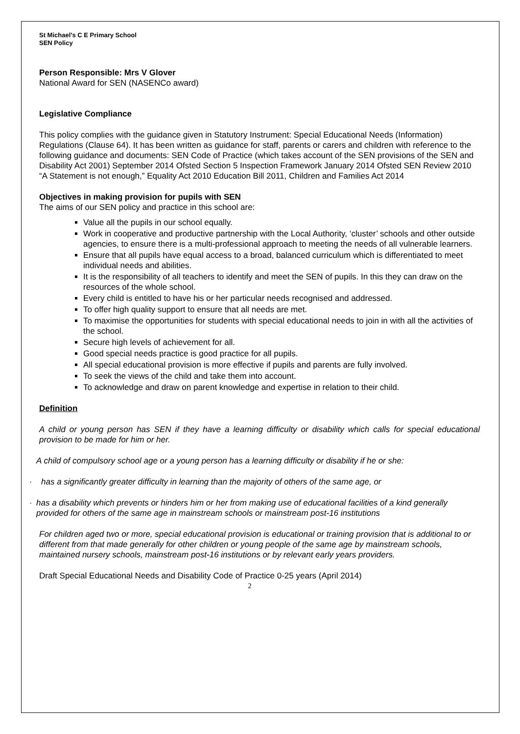St Michael’s C E Primary School
SEN Policy
Person Responsible: Mrs V Glover
National Award for SEN (NASENCo award)
Legislative Compliance
This policy complies with the guidance given in Statutory Instrument: Special Educational Needs (Information) Regulations (Clause 64). It has been written as guidance for staff, parents or carers and children with reference to the following guidance and documents: SEN Code of Practice (which takes account of the SEN provisions of the SEN and Disability Act 2001) September 2014 Ofsted Section 5 Inspection Framework January 2014 Ofsted SEN Review 2010 “A Statement is not enough,” Equality Act 2010 Education Bill 2011, Children and Families Act 2014
Objectives in making provision for pupils with SEN
The aims of our SEN policy and practice in this school are:
Value all the pupils in our school equally.
Work in cooperative and productive partnership with the Local Authority, ‘cluster’ schools and other outside agencies, to ensure there is a multi-professional approach to meeting the needs of all vulnerable learners.
Ensure that all pupils have equal access to a broad, balanced curriculum which is differentiated to meet individual needs and abilities.
It is the responsibility of all teachers to identify and meet the SEN of pupils. In this they can draw on the resources of the whole school.
Every child is entitled to have his or her particular needs recognised and addressed.
To offer high quality support to ensure that all needs are met.
To maximise the opportunities for students with special educational needs to join in with all the activities of the school.
Secure high levels of achievement for all.
Good special needs practice is good practice for all pupils.
All special educational provision is more effective if pupils and parents are fully involved.
To seek the views of the child and take them into account.
To acknowledge and draw on parent knowledge and expertise in relation to their child.
Definition
A child or young person has SEN if they have a learning difficulty or disability which calls for special educational provision to be made for him or her.
A child of compulsory school age or a young person has a learning difficulty or disability if he or she:
· has a significantly greater difficulty in learning than the majority of others of the same age, or
· has a disability which prevents or hinders him or her from making use of educational facilities of a kind generally provided for others of the same age in mainstream schools or mainstream post-16 institutions
For children aged two or more, special educational provision is educational or training provision that is additional to or different from that made generally for other children or young people of the same age by mainstream schools, maintained nursery schools, mainstream post-16 institutions or by relevant early years providers.
Draft Special Educational Needs and Disability Code of Practice 0-25 years (April 2014)
2